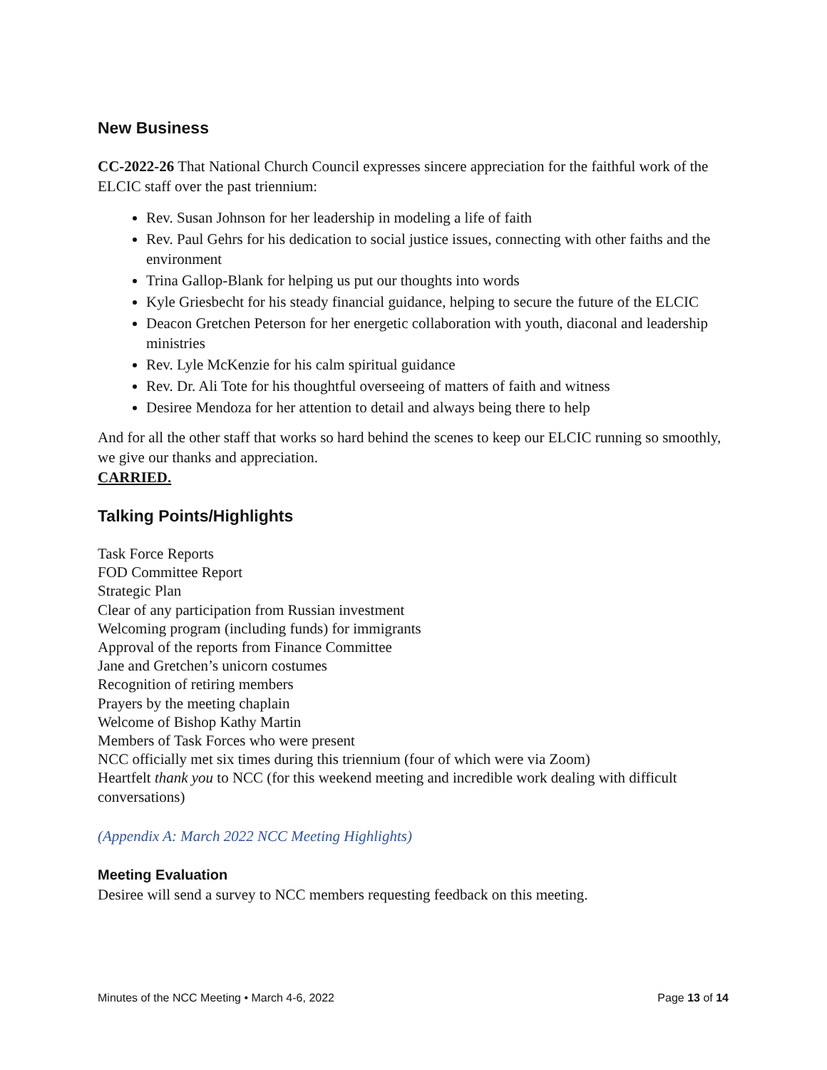New Business
CC-2022-26 That National Church Council expresses sincere appreciation for the faithful work of the ELCIC staff over the past triennium:
Rev. Susan Johnson for her leadership in modeling a life of faith
Rev. Paul Gehrs for his dedication to social justice issues, connecting with other faiths and the environment
Trina Gallop-Blank for helping us put our thoughts into words
Kyle Griesbecht for his steady financial guidance, helping to secure the future of the ELCIC
Deacon Gretchen Peterson for her energetic collaboration with youth, diaconal and leadership ministries
Rev. Lyle McKenzie for his calm spiritual guidance
Rev. Dr. Ali Tote for his thoughtful overseeing of matters of faith and witness
Desiree Mendoza for her attention to detail and always being there to help
And for all the other staff that works so hard behind the scenes to keep our ELCIC running so smoothly, we give our thanks and appreciation.
CARRIED.
Talking Points/Highlights
Task Force Reports
FOD Committee Report
Strategic Plan
Clear of any participation from Russian investment
Welcoming program (including funds) for immigrants
Approval of the reports from Finance Committee
Jane and Gretchen’s unicorn costumes
Recognition of retiring members
Prayers by the meeting chaplain
Welcome of Bishop Kathy Martin
Members of Task Forces who were present
NCC officially met six times during this triennium (four of which were via Zoom)
Heartfelt thank you to NCC (for this weekend meeting and incredible work dealing with difficult conversations)
(Appendix A: March 2022 NCC Meeting Highlights)
Meeting Evaluation
Desiree will send a survey to NCC members requesting feedback on this meeting.
Minutes of the NCC Meeting • March 4-6, 2022 Page 13 of 14